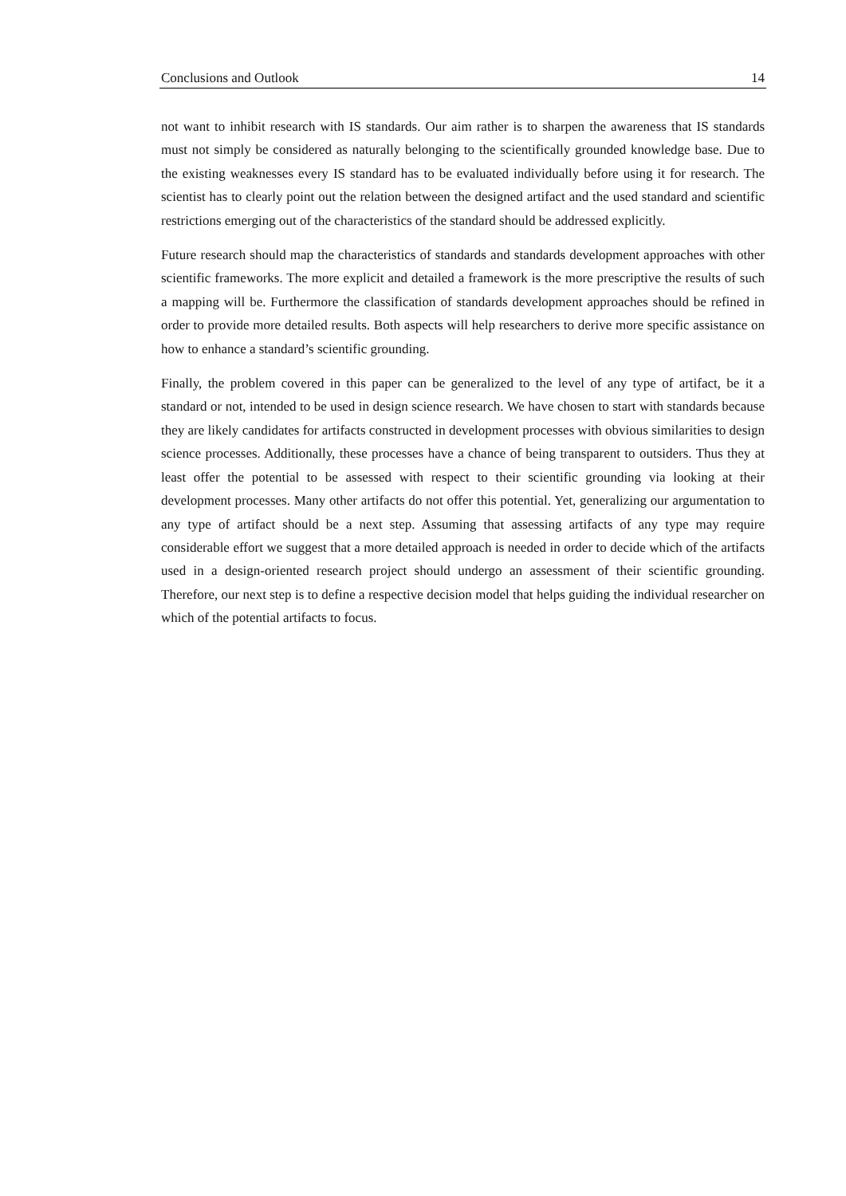Conclusions and Outlook 14
not want to inhibit research with IS standards. Our aim rather is to sharpen the awareness that IS standards must not simply be considered as naturally belonging to the scientifically grounded knowledge base. Due to the existing weaknesses every IS standard has to be evaluated individually before using it for research. The scientist has to clearly point out the relation between the designed artifact and the used standard and scientific restrictions emerging out of the characteristics of the standard should be addressed explicitly.
Future research should map the characteristics of standards and standards development approaches with other scientific frameworks. The more explicit and detailed a framework is the more prescriptive the results of such a mapping will be. Furthermore the classification of standards development approaches should be refined in order to provide more detailed results. Both aspects will help researchers to derive more specific assistance on how to enhance a standard’s scientific grounding.
Finally, the problem covered in this paper can be generalized to the level of any type of artifact, be it a standard or not, intended to be used in design science research. We have chosen to start with standards because they are likely candidates for artifacts constructed in development processes with obvious similarities to design science processes. Additionally, these processes have a chance of being transparent to outsiders. Thus they at least offer the potential to be assessed with respect to their scientific grounding via looking at their development processes. Many other artifacts do not offer this potential. Yet, generalizing our argumentation to any type of artifact should be a next step. Assuming that assessing artifacts of any type may require considerable effort we suggest that a more detailed approach is needed in order to decide which of the artifacts used in a design-oriented research project should undergo an assessment of their scientific grounding. Therefore, our next step is to define a respective decision model that helps guiding the individual researcher on which of the potential artifacts to focus.